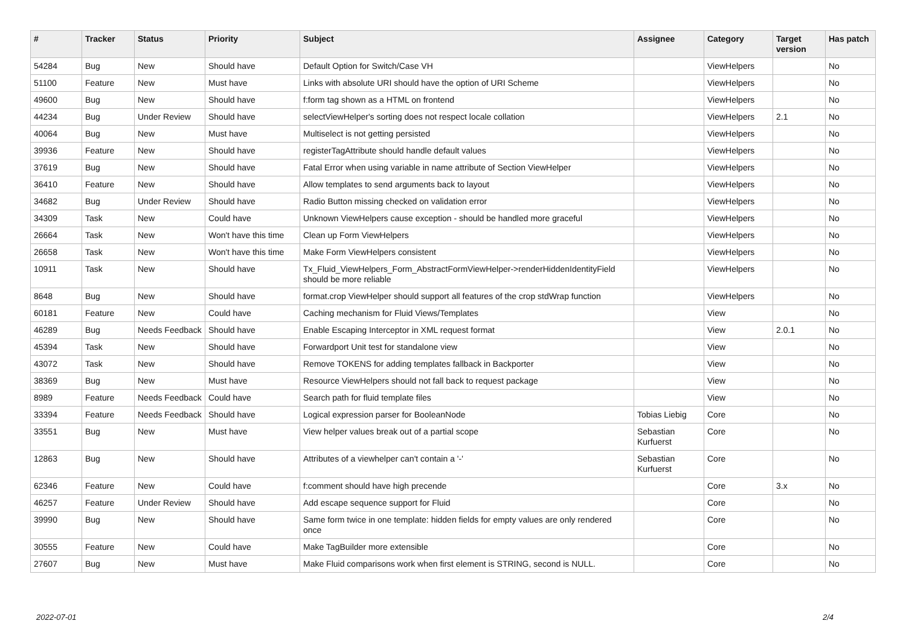| # | Tracker | Status | Priority | Subject | Assignee | Category | Target version | Has patch |
| --- | --- | --- | --- | --- | --- | --- | --- | --- |
| 54284 | Bug | New | Should have | Default Option for Switch/Case VH | | ViewHelpers | | No |
| 51100 | Feature | New | Must have | Links with absolute URI should have the option of URI Scheme | | ViewHelpers | | No |
| 49600 | Bug | New | Should have | f:form tag shown as a HTML on frontend | | ViewHelpers | | No |
| 44234 | Bug | Under Review | Should have | selectViewHelper's sorting does not respect locale collation | | ViewHelpers | 2.1 | No |
| 40064 | Bug | New | Must have | Multiselect is not getting persisted | | ViewHelpers | | No |
| 39936 | Feature | New | Should have | registerTagAttribute should handle default values | | ViewHelpers | | No |
| 37619 | Bug | New | Should have | Fatal Error when using variable in name attribute of Section ViewHelper | | ViewHelpers | | No |
| 36410 | Feature | New | Should have | Allow templates to send arguments back to layout | | ViewHelpers | | No |
| 34682 | Bug | Under Review | Should have | Radio Button missing checked on validation error | | ViewHelpers | | No |
| 34309 | Task | New | Could have | Unknown ViewHelpers cause exception - should be handled more graceful | | ViewHelpers | | No |
| 26664 | Task | New | Won't have this time | Clean up Form ViewHelpers | | ViewHelpers | | No |
| 26658 | Task | New | Won't have this time | Make Form ViewHelpers consistent | | ViewHelpers | | No |
| 10911 | Task | New | Should have | Tx_Fluid_ViewHelpers_Form_AbstractFormViewHelper->renderHiddenIdentityField should be more reliable | | ViewHelpers | | No |
| 8648 | Bug | New | Should have | format.crop ViewHelper should support all features of the crop stdWrap function | | ViewHelpers | | No |
| 60181 | Feature | New | Could have | Caching mechanism for Fluid Views/Templates | | View | | No |
| 46289 | Bug | Needs Feedback | Should have | Enable Escaping Interceptor in XML request format | | View | 2.0.1 | No |
| 45394 | Task | New | Should have | Forwardport Unit test for standalone view | | View | | No |
| 43072 | Task | New | Should have | Remove TOKENS for adding templates fallback in Backporter | | View | | No |
| 38369 | Bug | New | Must have | Resource ViewHelpers should not fall back to request package | | View | | No |
| 8989 | Feature | Needs Feedback | Could have | Search path for fluid template files | | View | | No |
| 33394 | Feature | Needs Feedback | Should have | Logical expression parser for BooleanNode | Tobias Liebig | Core | | No |
| 33551 | Bug | New | Must have | View helper values break out of a partial scope | Sebastian Kurfuerst | Core | | No |
| 12863 | Bug | New | Should have | Attributes of a viewhelper can't contain a '-' | Sebastian Kurfuerst | Core | | No |
| 62346 | Feature | New | Could have | f:comment should have high precende | | Core | 3.x | No |
| 46257 | Feature | Under Review | Should have | Add escape sequence support for Fluid | | Core | | No |
| 39990 | Bug | New | Should have | Same form twice in one template: hidden fields for empty values are only rendered once | | Core | | No |
| 30555 | Feature | New | Could have | Make TagBuilder more extensible | | Core | | No |
| 27607 | Bug | New | Must have | Make Fluid comparisons work when first element is STRING, second is NULL. | | Core | | No |
2022-07-01 2/4